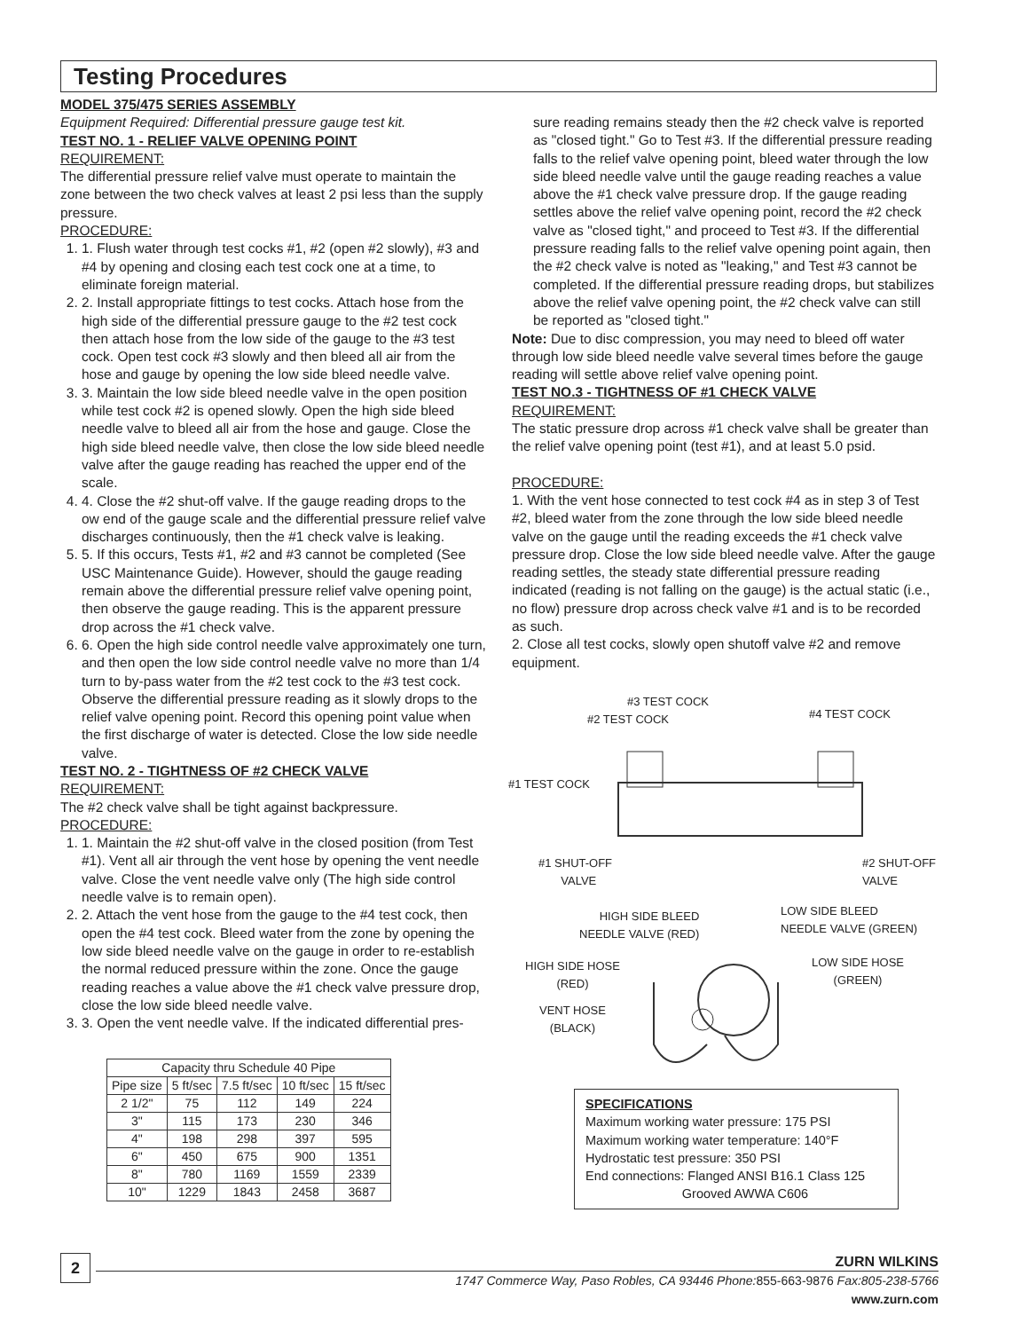Testing Procedures
MODEL 375/475 SERIES ASSEMBLY
Equipment Required: Differential pressure gauge test kit.
TEST NO. 1 - RELIEF VALVE OPENING POINT
REQUIREMENT:
The differential pressure relief valve must operate to maintain the zone between the two check valves at least 2 psi less than the supply pressure.
PROCEDURE:
1. 1. Flush water through test cocks #1, #2 (open #2 slowly), #3 and #4 by opening and closing each test cock one at a time, to eliminate foreign material.
2. 2. Install appropriate fittings to test cocks. Attach hose from the high side of the differential pressure gauge to the #2 test cock then attach hose from the low side of the gauge to the #3 test cock. Open test cock #3 slowly and then bleed all air from the hose and gauge by opening the low side bleed needle valve.
3. 3. Maintain the low side bleed needle valve in the open position while test cock #2 is opened slowly. Open the high side bleed needle valve to bleed all air from the hose and gauge. Close the high side bleed needle valve, then close the low side bleed needle valve after the gauge reading has reached the upper end of the scale.
4. 4. Close the #2 shut-off valve. If the gauge reading drops to the ow end of the gauge scale and the differential pressure relief valve discharges continuously, then the #1 check valve is leaking.
5. 5. If this occurs, Tests #1, #2 and #3 cannot be completed (See USC Maintenance Guide). However, should the gauge reading remain above the differential pressure relief valve opening point, then observe the gauge reading. This is the apparent pressure drop across the #1 check valve.
6. 6. Open the high side control needle valve approximately one turn, and then open the low side control needle valve no more than 1/4 turn to by-pass water from the #2 test cock to the #3 test cock. Observe the differential pressure reading as it slowly drops to the relief valve opening point. Record this opening point value when the first discharge of water is detected. Close the low side needle valve.
TEST NO. 2 - TIGHTNESS OF #2 CHECK VALVE
REQUIREMENT:
The #2 check valve shall be tight against backpressure.
PROCEDURE:
1. 1. Maintain the #2 shut-off valve in the closed position (from Test #1). Vent all air through the vent hose by opening the vent needle valve. Close the vent needle valve only (The high side control needle valve is to remain open).
2. 2. Attach the vent hose from the gauge to the #4 test cock, then open the #4 test cock. Bleed water from the zone by opening the low side bleed needle valve on the gauge in order to re-establish the normal reduced pressure within the zone. Once the gauge reading reaches a value above the #1 check valve pressure drop, close the low side bleed needle valve.
3. 3. Open the vent needle valve. If the indicated differential pres-
| Capacity thru Schedule 40 Pipe | | | | |
| --- | --- | --- | --- | --- |
| Pipe size | 5 ft/sec | 7.5 ft/sec | 10 ft/sec | 15 ft/sec |
| 2 1/2" | 75 | 112 | 149 | 224 |
| 3" | 115 | 173 | 230 | 346 |
| 4" | 198 | 298 | 397 | 595 |
| 6" | 450 | 675 | 900 | 1351 |
| 8" | 780 | 1169 | 1559 | 2339 |
| 10" | 1229 | 1843 | 2458 | 3687 |
sure reading remains steady then the #2 check valve is reported as "closed tight." Go to Test #3. If the differential pressure reading falls to the relief valve opening point, bleed water through the low side bleed needle valve until the gauge reading reaches a value above the #1 check valve pressure drop. If the gauge reading settles above the relief valve opening point, record the #2 check valve as "closed tight," and proceed to Test #3. If the differential pressure reading falls to the relief valve opening point again, then the #2 check valve is noted as "leaking," and Test #3 cannot be completed. If the differential pressure reading drops, but stabilizes above the relief valve opening point, the #2 check valve can still be reported as "closed tight."
Note: Due to disc compression, you may need to bleed off water through low side bleed needle valve several times before the gauge reading will settle above relief valve opening point.
TEST NO.3 - TIGHTNESS OF #1 CHECK VALVE
REQUIREMENT:
The static pressure drop across #1 check valve shall be greater than the relief valve opening point (test #1), and at least 5.0 psid.
PROCEDURE:
1. With the vent hose connected to test cock #4 as in step 3 of Test #2, bleed water from the zone through the low side bleed needle valve on the gauge until the reading exceeds the #1 check valve pressure drop. Close the low side bleed needle valve. After the gauge reading settles, the steady state differential pressure reading indicated (reading is not falling on the gauge) is the actual static (i.e., no flow) pressure drop across check valve #1 and is to be recorded as such.
2. Close all test cocks, slowly open shutoff valve #2 and remove equipment.
#3 TEST COCK
#2 TEST COCK #4 TEST COCK
#1 TEST COCK
#1 SHUT-OFF
VALVE
#2 SHUT-OFF
VALVE
HIGH SIDE BLEED
NEEDLE VALVE (RED)
LOW SIDE BLEED
NEEDLE VALVE (GREEN)
HIGH SIDE HOSE
(RED)
LOW SIDE HOSE
(GREEN)
VENT HOSE
(BLACK)
SPECIFICATIONS
Maximum working water pressure: 175 PSI
Maximum working water temperature: 140°F
Hydrostatic test pressure: 350 PSI
End connections: Flanged ANSI B16.1 Class 125
Grooved AWWA C606
2
ZURN WILKINS
1747 Commerce Way, Paso Robles, CA 93446 Phone: 855-663-9876 Fax:805-238-5766
www.zurn.com